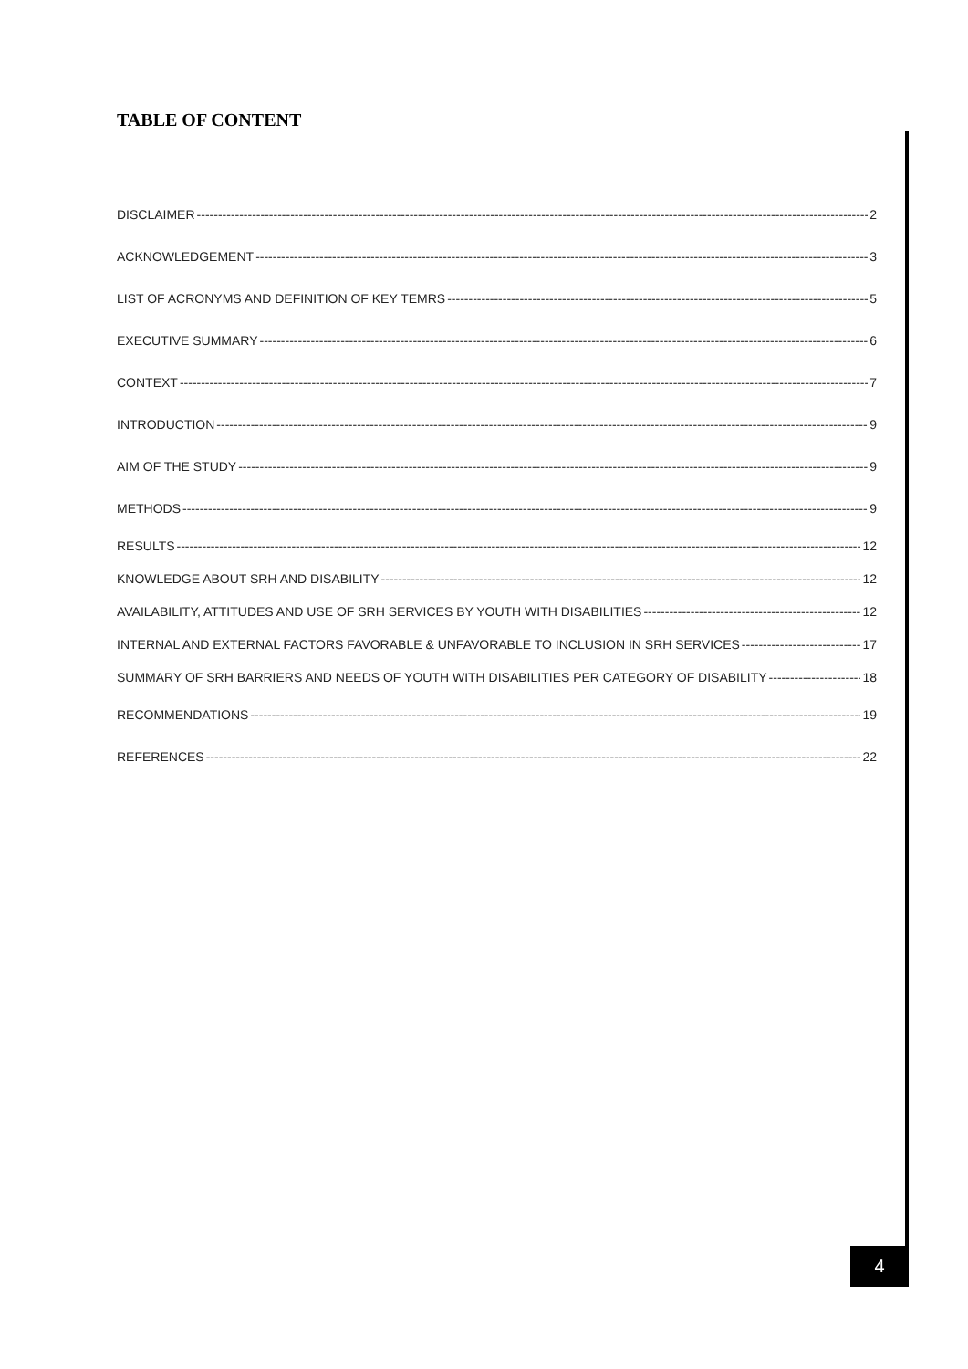TABLE OF CONTENT
DISCLAIMER 2
ACKNOWLEDGEMENT 3
LIST OF ACRONYMS AND DEFINITION OF KEY TEMRS 5
EXECUTIVE SUMMARY 6
CONTEXT 7
INTRODUCTION 9
AIM OF THE STUDY 9
METHODS 9
RESULTS 12
KNOWLEDGE ABOUT SRH AND DISABILITY 12
AVAILABILITY, ATTITUDES AND USE OF SRH SERVICES BY YOUTH WITH DISABILITIES 12
INTERNAL AND EXTERNAL FACTORS FAVORABLE & UNFAVORABLE TO INCLUSION IN SRH SERVICES 17
SUMMARY OF SRH BARRIERS AND NEEDS OF YOUTH WITH DISABILITIES PER CATEGORY OF DISABILITY 18
RECOMMENDATIONS 19
REFERENCES 22
4